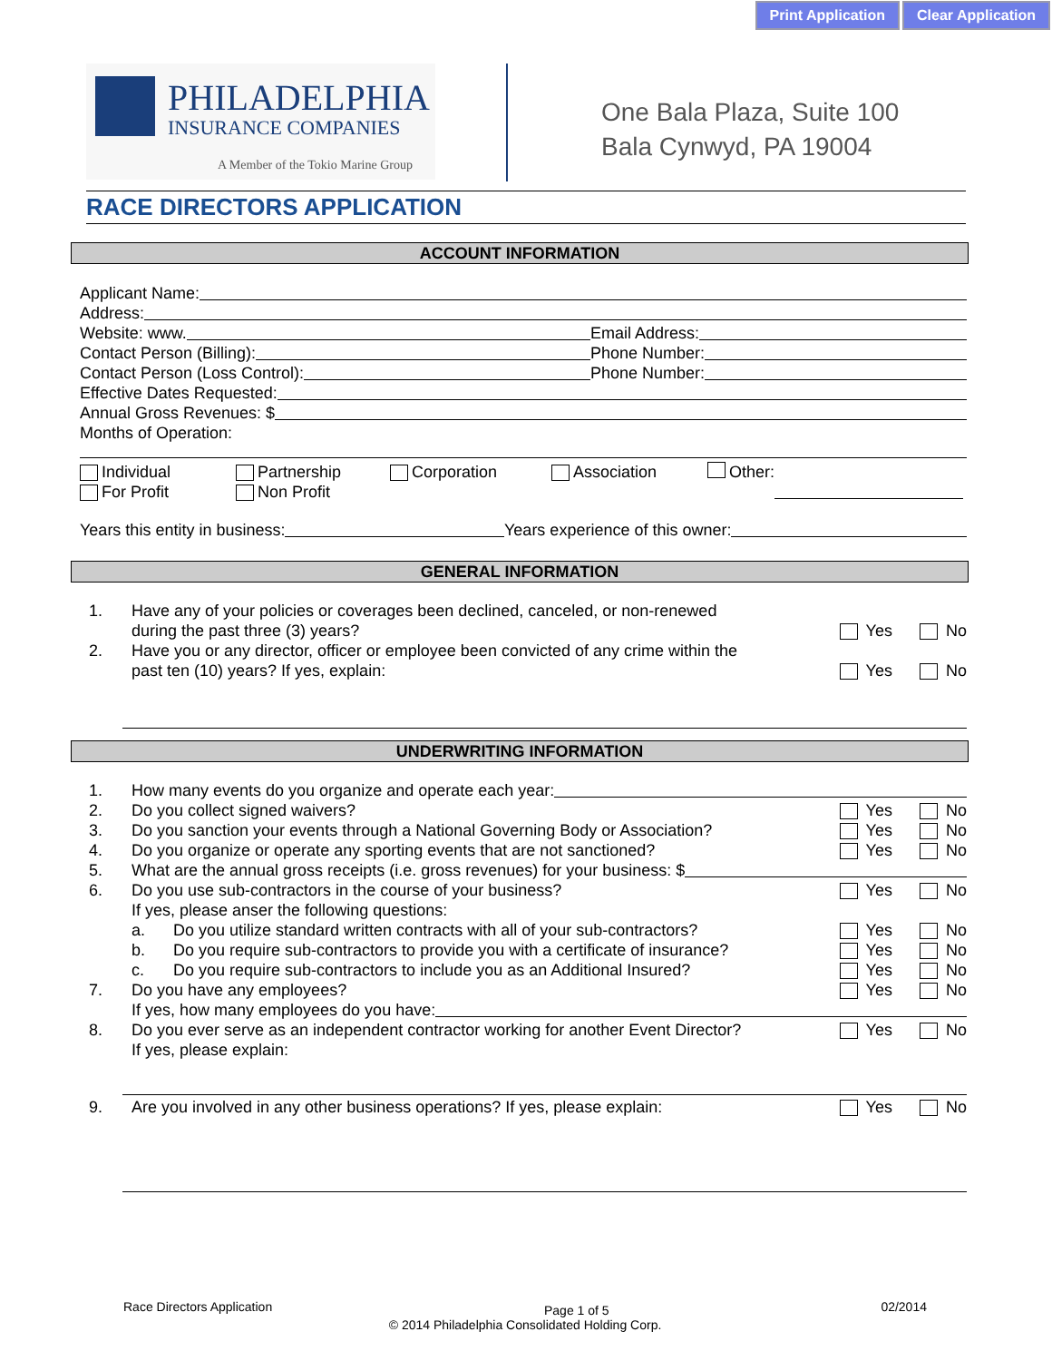Print Application Clear Application
PHILADELPHIA
INSURANCE COMPANIES
A Member of the Tokio Marine Group
One Bala Plaza, Suite 100
Bala Cynwyd, PA 19004
RACE DIRECTORS APPLICATION
ACCOUNT INFORMATION
Applicant Name:
Address:
Website: www. Email Address:
Contact Person (Billing): Phone Number:
Contact Person (Loss Control): Phone Number:
Effective Dates Requested:
Annual Gross Revenues: $
Months of Operation:
Individual
For Profit
Partnership
Non Profit
Corporation Association Other:
Years this entity in business: Years experience of this owner:
GENERAL INFORMATION
1. Have any of your policies or coverages been declined, canceled, or non-renewed
during the past three (3) years? Yes No
2. Have you or any director, officer or employee been convicted of any crime within the
past ten (10) years? If yes, explain: Yes No
UNDERWRITING INFORMATION
1. How many events do you organize and operate each year:
2. Do you collect signed waivers? Yes No
3. Do you sanction your events through a National Governing Body or Association? Yes No
4. Do you organize or operate any sporting events that are not sanctioned? Yes No
5. What are the annual gross receipts (i.e. gross revenues) for your business: $
6. Do you use sub-contractors in the course of your business? Yes No
If yes, please anser the following questions:
a. Do you utilize standard written contracts with all of your sub-contractors? Yes No
b. Do you require sub-contractors to provide you with a certificate of insurance? Yes No
c. Do you require sub-contractors to include you as an Additional Insured? Yes No
7. Do you have any employees? Yes No
If yes, how many employees do you have:
8. Do you ever serve as an independent contractor working for another Event Director?
If yes, please explain: Yes No
9. Are you involved in any other business operations? If yes, please explain: Yes No
Race Directors Application Page 1 of 5 02/2014
© 2014 Philadelphia Consolidated Holding Corp.